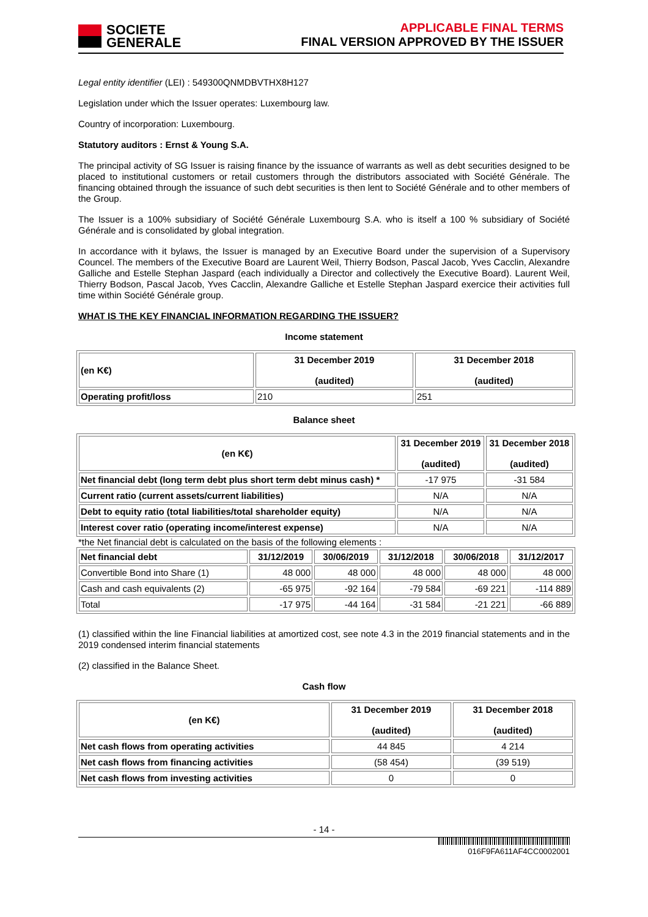SOCIETE
GENERALE
APPLICABLE FINAL TERMS
FINAL VERSION APPROVED BY THE ISSUER
Legal entity identifier (LEI) : 549300QNMDBVTHX8H127
Legislation under which the Issuer operates: Luxembourg law.
Country of incorporation: Luxembourg.
Statutory auditors : Ernst & Young S.A.
The principal activity of SG Issuer is raising finance by the issuance of warrants as well as debt securities designed to be placed to institutional customers or retail customers through the distributors associated with Société Générale. The financing obtained through the issuance of such debt securities is then lent to Société Générale and to other members of the Group.
The Issuer is a 100% subsidiary of Société Générale Luxembourg S.A. who is itself a 100 % subsidiary of Société Générale and is consolidated by global integration.
In accordance with it bylaws, the Issuer is managed by an Executive Board under the supervision of a Supervisory Councel. The members of the Executive Board are Laurent Weil, Thierry Bodson, Pascal Jacob, Yves Cacclin, Alexandre Galliche and Estelle Stephan Jaspard (each individually a Director and collectively the Executive Board). Laurent Weil, Thierry Bodson, Pascal Jacob, Yves Cacclin, Alexandre Galliche et Estelle Stephan Jaspard exercice their activities full time within Société Générale group.
WHAT IS THE KEY FINANCIAL INFORMATION REGARDING THE ISSUER?
Income statement
| (en K€) | 31 December 2019 (audited) | 31 December 2018 (audited) |
| --- | --- | --- |
| Operating profit/loss | 210 | 251 |
Balance sheet
| (en K€) | 31 December 2019 (audited) | 31 December 2018 (audited) |
| --- | --- | --- |
| Net financial debt (long term debt plus short term debt minus cash) * | -17 975 | -31 584 |
| Current ratio (current assets/current liabilities) | N/A | N/A |
| Debt to equity ratio (total liabilities/total shareholder equity) | N/A | N/A |
| Interest cover ratio (operating income/interest expense) | N/A | N/A |
*the Net financial debt is calculated on the basis of the following elements :
| Net financial debt | 31/12/2019 | 30/06/2019 | 31/12/2018 | 30/06/2018 | 31/12/2017 |
| --- | --- | --- | --- | --- | --- |
| Convertible Bond into Share (1) | 48 000 | 48 000 | 48 000 | 48 000 | 48 000 |
| Cash and cash equivalents (2) | -65 975 | -92 164 | -79 584 | -69 221 | -114 889 |
| Total | -17 975 | -44 164 | -31 584 | -21 221 | -66 889 |
(1) classified within the line Financial liabilities at amortized cost, see note 4.3 in the 2019 financial statements and in the 2019 condensed interim financial statements
(2) classified in the Balance Sheet.
Cash flow
| (en K€) | 31 December 2019 (audited) | 31 December 2018 (audited) |
| --- | --- | --- |
| Net cash flows from operating activities | 44 845 | 4 214 |
| Net cash flows from financing activities | (58 454) | (39 519) |
| Net cash flows from investing activities | 0 | 0 |
- 14 -
016F9FA611AF4CC0002001